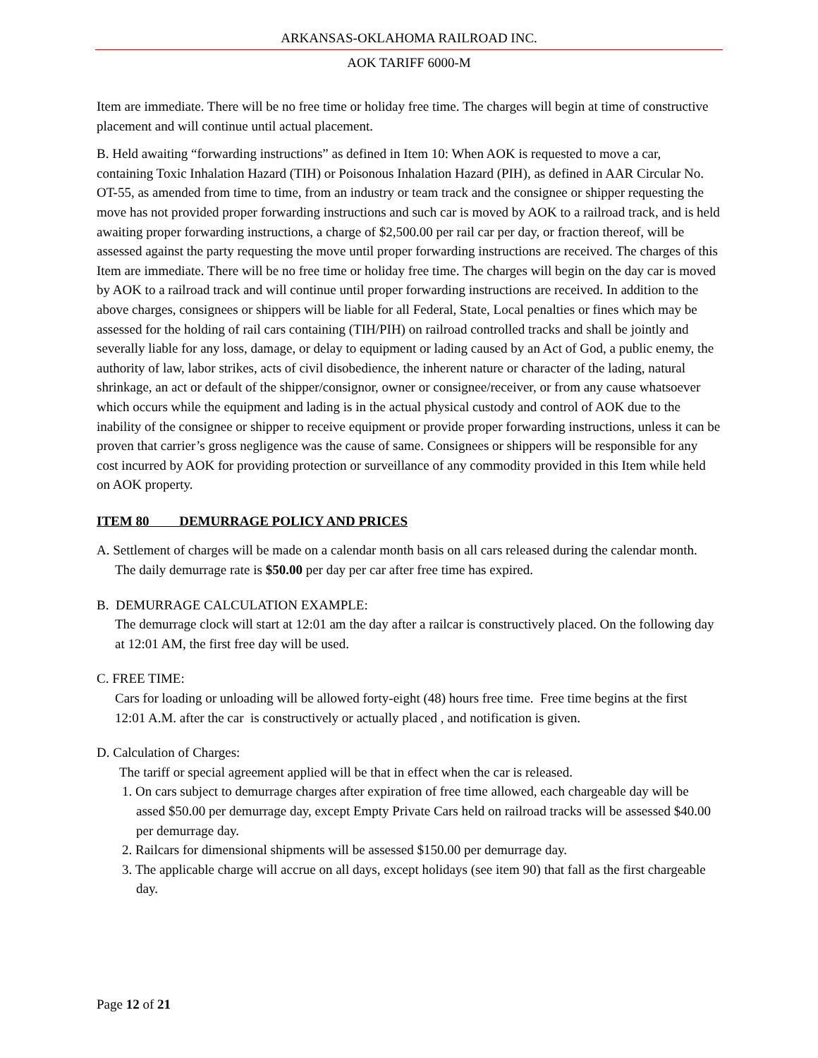ARKANSAS-OKLAHOMA RAILROAD INC.
AOK TARIFF 6000-M
Item are immediate. There will be no free time or holiday free time. The charges will begin at time of constructive placement and will continue until actual placement.
B. Held awaiting “forwarding instructions” as defined in Item 10: When AOK is requested to move a car, containing Toxic Inhalation Hazard (TIH) or Poisonous Inhalation Hazard (PIH), as defined in AAR Circular No. OT-55, as amended from time to time, from an industry or team track and the consignee or shipper requesting the move has not provided proper forwarding instructions and such car is moved by AOK to a railroad track, and is held awaiting proper forwarding instructions, a charge of $2,500.00 per rail car per day, or fraction thereof, will be assessed against the party requesting the move until proper forwarding instructions are received. The charges of this Item are immediate. There will be no free time or holiday free time. The charges will begin on the day car is moved by AOK to a railroad track and will continue until proper forwarding instructions are received. In addition to the above charges, consignees or shippers will be liable for all Federal, State, Local penalties or fines which may be assessed for the holding of rail cars containing (TIH/PIH) on railroad controlled tracks and shall be jointly and severally liable for any loss, damage, or delay to equipment or lading caused by an Act of God, a public enemy, the authority of law, labor strikes, acts of civil disobedience, the inherent nature or character of the lading, natural shrinkage, an act or default of the shipper/consignor, owner or consignee/receiver, or from any cause whatsoever which occurs while the equipment and lading is in the actual physical custody and control of AOK due to the inability of the consignee or shipper to receive equipment or provide proper forwarding instructions, unless it can be proven that carrier’s gross negligence was the cause of same. Consignees or shippers will be responsible for any cost incurred by AOK for providing protection or surveillance of any commodity provided in this Item while held on AOK property.
ITEM 80 DEMURRAGE POLICY AND PRICES
A. Settlement of charges will be made on a calendar month basis on all cars released during the calendar month. The daily demurrage rate is $50.00 per day per car after free time has expired.
B. DEMURRAGE CALCULATION EXAMPLE:
The demurrage clock will start at 12:01 am the day after a railcar is constructively placed. On the following day at 12:01 AM, the first free day will be used.
C. FREE TIME:
Cars for loading or unloading will be allowed forty-eight (48) hours free time. Free time begins at the first 12:01 A.M. after the car is constructively or actually placed , and notification is given.
D. Calculation of Charges:
The tariff or special agreement applied will be that in effect when the car is released.
1. On cars subject to demurrage charges after expiration of free time allowed, each chargeable day will be assed $50.00 per demurrage day, except Empty Private Cars held on railroad tracks will be assessed $40.00 per demurrage day.
2. Railcars for dimensional shipments will be assessed $150.00 per demurrage day.
3. The applicable charge will accrue on all days, except holidays (see item 90) that fall as the first chargeable day.
Page 12 of 21